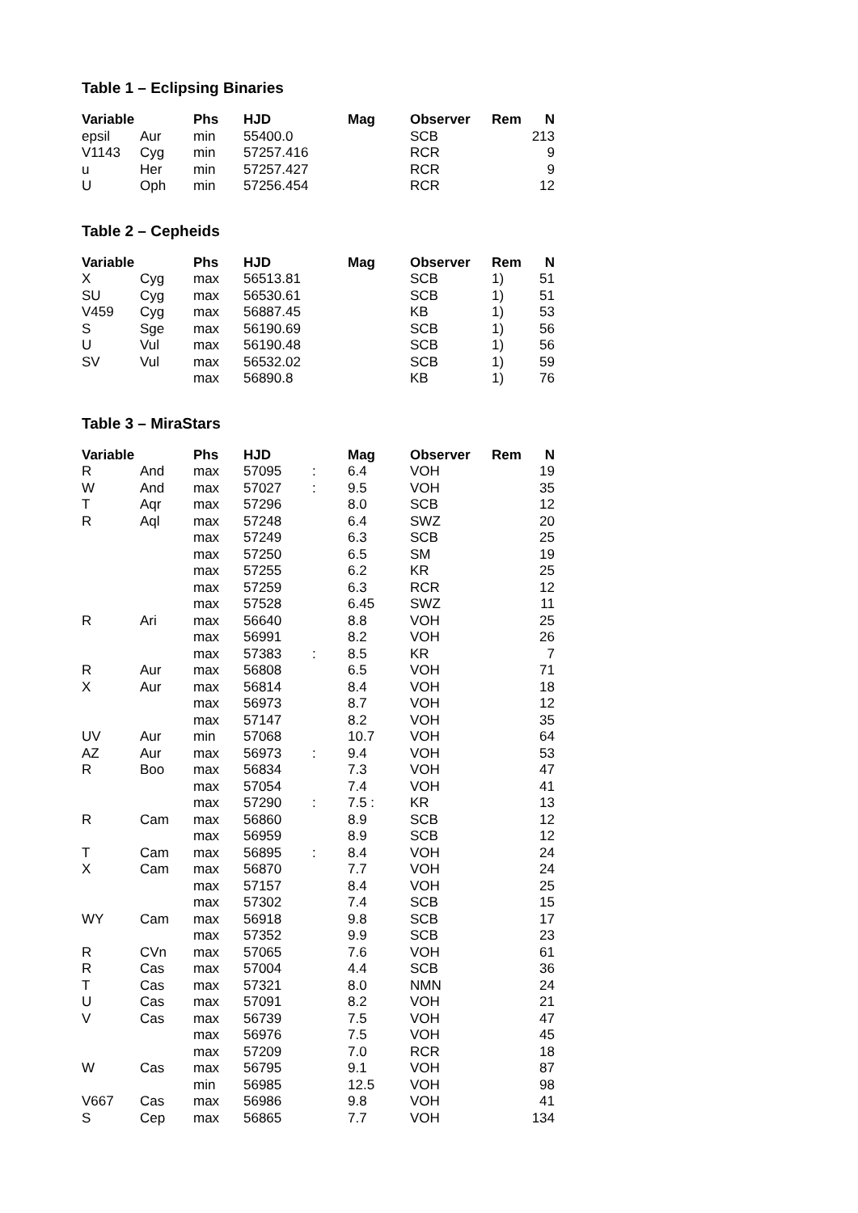Table 1 – Eclipsing Binaries
| Variable | | Phs | HJD | | Mag | Observer | Rem | N |
| --- | --- | --- | --- | --- | --- | --- | --- | --- |
| epsil | Aur | min | 55400.0 | | | SCB | | 213 |
| V1143 | Cyg | min | 57257.416 | | | RCR | | 9 |
| u | Her | min | 57257.427 | | | RCR | | 9 |
| U | Oph | min | 57256.454 | | | RCR | | 12 |
Table 2 – Cepheids
| Variable | | Phs | HJD | | Mag | Observer | Rem | N |
| --- | --- | --- | --- | --- | --- | --- | --- | --- |
| X | Cyg | max | 56513.81 | | | SCB | 1) | 51 |
| SU | Cyg | max | 56530.61 | | | SCB | 1) | 51 |
| V459 | Cyg | max | 56887.45 | | | KB | 1) | 53 |
| S | Sge | max | 56190.69 | | | SCB | 1) | 56 |
| U | Vul | max | 56190.48 | | | SCB | 1) | 56 |
| SV | Vul | max | 56532.02 | | | SCB | 1) | 59 |
| | | max | 56890.8 | | | KB | 1) | 76 |
Table 3 – MiraStars
| Variable | | Phs | HJD | | Mag | Observer | Rem | N |
| --- | --- | --- | --- | --- | --- | --- | --- | --- |
| R | And | max | 57095 | : | 6.4 | VOH | | 19 |
| W | And | max | 57027 | : | 9.5 | VOH | | 35 |
| T | Aqr | max | 57296 | | 8.0 | SCB | | 12 |
| R | Aql | max | 57248 | | 6.4 | SWZ | | 20 |
| | | max | 57249 | | 6.3 | SCB | | 25 |
| | | max | 57250 | | 6.5 | SM | | 19 |
| | | max | 57255 | | 6.2 | KR | | 25 |
| | | max | 57259 | | 6.3 | RCR | | 12 |
| | | max | 57528 | | 6.45 | SWZ | | 11 |
| R | Ari | max | 56640 | | 8.8 | VOH | | 25 |
| | | max | 56991 | | 8.2 | VOH | | 26 |
| | | max | 57383 | : | 8.5 | KR | | 7 |
| R | Aur | max | 56808 | | 6.5 | VOH | | 71 |
| X | Aur | max | 56814 | | 8.4 | VOH | | 18 |
| | | max | 56973 | | 8.7 | VOH | | 12 |
| | | max | 57147 | | 8.2 | VOH | | 35 |
| UV | Aur | min | 57068 | | 10.7 | VOH | | 64 |
| AZ | Aur | max | 56973 | : | 9.4 | VOH | | 53 |
| R | Boo | max | 56834 | | 7.3 | VOH | | 47 |
| | | max | 57054 | | 7.4 | VOH | | 41 |
| | | max | 57290 | : | 7.5 : | KR | | 13 |
| R | Cam | max | 56860 | | 8.9 | SCB | | 12 |
| | | max | 56959 | | 8.9 | SCB | | 12 |
| T | Cam | max | 56895 | : | 8.4 | VOH | | 24 |
| X | Cam | max | 56870 | | 7.7 | VOH | | 24 |
| | | max | 57157 | | 8.4 | VOH | | 25 |
| | | max | 57302 | | 7.4 | SCB | | 15 |
| WY | Cam | max | 56918 | | 9.8 | SCB | | 17 |
| | | max | 57352 | | 9.9 | SCB | | 23 |
| R | CVn | max | 57065 | | 7.6 | VOH | | 61 |
| R | Cas | max | 57004 | | 4.4 | SCB | | 36 |
| T | Cas | max | 57321 | | 8.0 | NMN | | 24 |
| U | Cas | max | 57091 | | 8.2 | VOH | | 21 |
| V | Cas | max | 56739 | | 7.5 | VOH | | 47 |
| | | max | 56976 | | 7.5 | VOH | | 45 |
| | | max | 57209 | | 7.0 | RCR | | 18 |
| W | Cas | max | 56795 | | 9.1 | VOH | | 87 |
| | | min | 56985 | | 12.5 | VOH | | 98 |
| V667 | Cas | max | 56986 | | 9.8 | VOH | | 41 |
| S | Cep | max | 56865 | | 7.7 | VOH | | 134 |